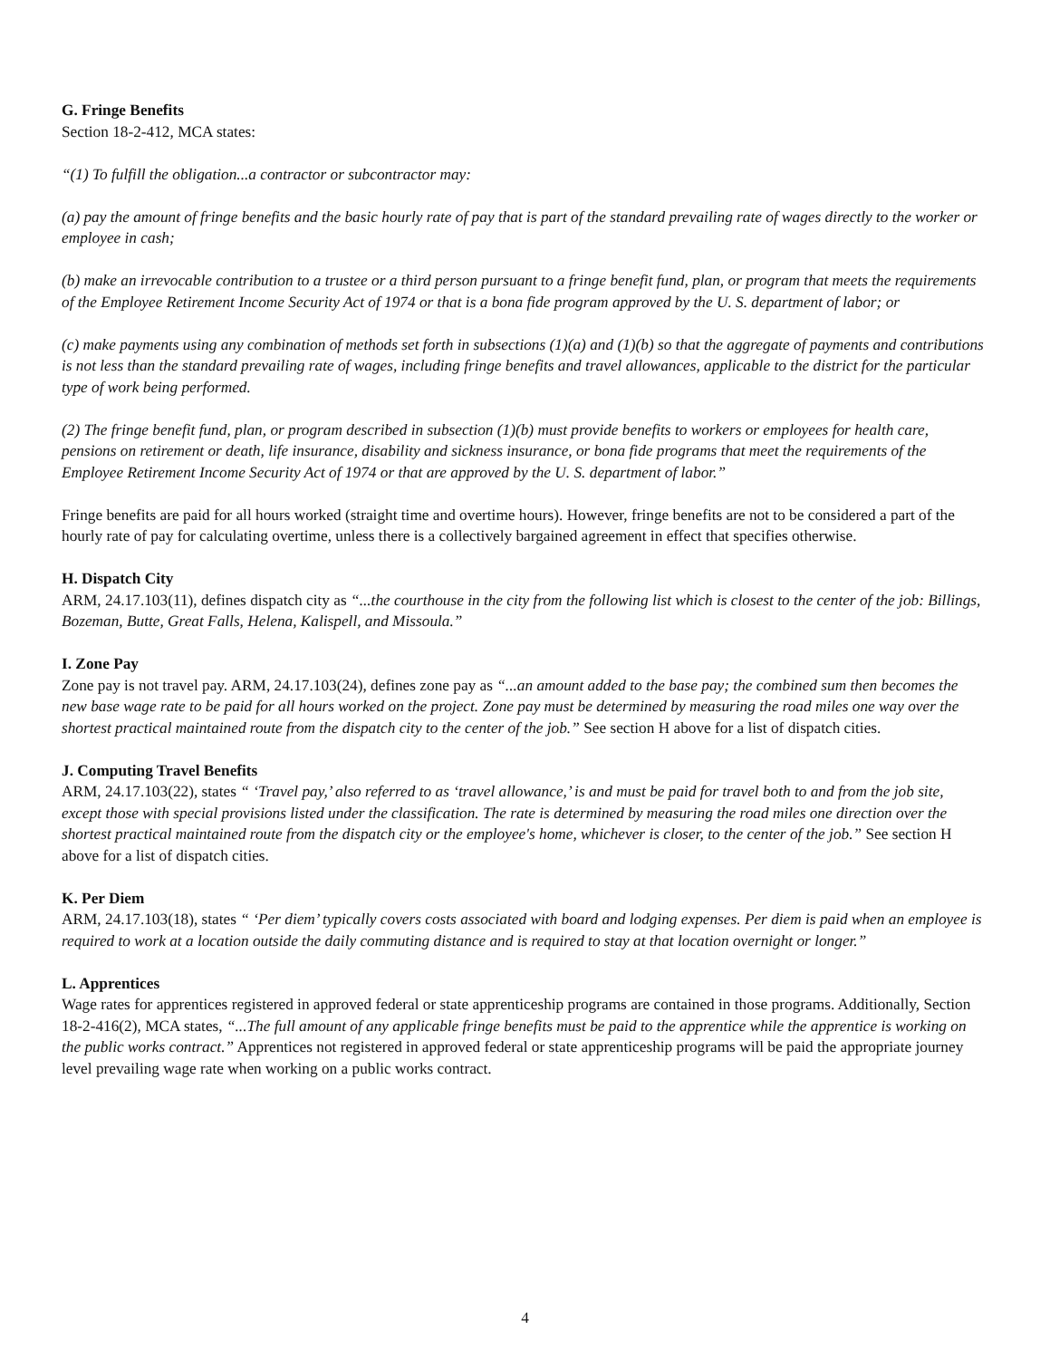G. Fringe Benefits
Section 18-2-412, MCA states:
“(1) To fulfill the obligation...a contractor or subcontractor may:
(a) pay the amount of fringe benefits and the basic hourly rate of pay that is part of the standard prevailing rate of wages directly to the worker or employee in cash;
(b) make an irrevocable contribution to a trustee or a third person pursuant to a fringe benefit fund, plan, or program that meets the requirements of the Employee Retirement Income Security Act of 1974 or that is a bona fide program approved by the U. S. department of labor; or
(c) make payments using any combination of methods set forth in subsections (1)(a) and (1)(b) so that the aggregate of payments and contributions is not less than the standard prevailing rate of wages, including fringe benefits and travel allowances, applicable to the district for the particular type of work being performed.
(2) The fringe benefit fund, plan, or program described in subsection (1)(b) must provide benefits to workers or employees for health care, pensions on retirement or death, life insurance, disability and sickness insurance, or bona fide programs that meet the requirements of the Employee Retirement Income Security Act of 1974 or that are approved by the U. S. department of labor.”
Fringe benefits are paid for all hours worked (straight time and overtime hours). However, fringe benefits are not to be considered a part of the hourly rate of pay for calculating overtime, unless there is a collectively bargained agreement in effect that specifies otherwise.
H. Dispatch City
ARM, 24.17.103(11), defines dispatch city as “...the courthouse in the city from the following list which is closest to the center of the job: Billings, Bozeman, Butte, Great Falls, Helena, Kalispell, and Missoula.”
I. Zone Pay
Zone pay is not travel pay. ARM, 24.17.103(24), defines zone pay as “...an amount added to the base pay; the combined sum then becomes the new base wage rate to be paid for all hours worked on the project. Zone pay must be determined by measuring the road miles one way over the shortest practical maintained route from the dispatch city to the center of the job.” See section H above for a list of dispatch cities.
J. Computing Travel Benefits
ARM, 24.17.103(22), states “ ‘Travel pay,’ also referred to as ‘travel allowance,’ is and must be paid for travel both to and from the job site, except those with special provisions listed under the classification. The rate is determined by measuring the road miles one direction over the shortest practical maintained route from the dispatch city or the employee's home, whichever is closer, to the center of the job.” See section H above for a list of dispatch cities.
K. Per Diem
ARM, 24.17.103(18), states “ ‘Per diem’ typically covers costs associated with board and lodging expenses. Per diem is paid when an employee is required to work at a location outside the daily commuting distance and is required to stay at that location overnight or longer.”
L. Apprentices
Wage rates for apprentices registered in approved federal or state apprenticeship programs are contained in those programs. Additionally, Section 18-2-416(2), MCA states, “...The full amount of any applicable fringe benefits must be paid to the apprentice while the apprentice is working on the public works contract.” Apprentices not registered in approved federal or state apprenticeship programs will be paid the appropriate journey level prevailing wage rate when working on a public works contract.
4